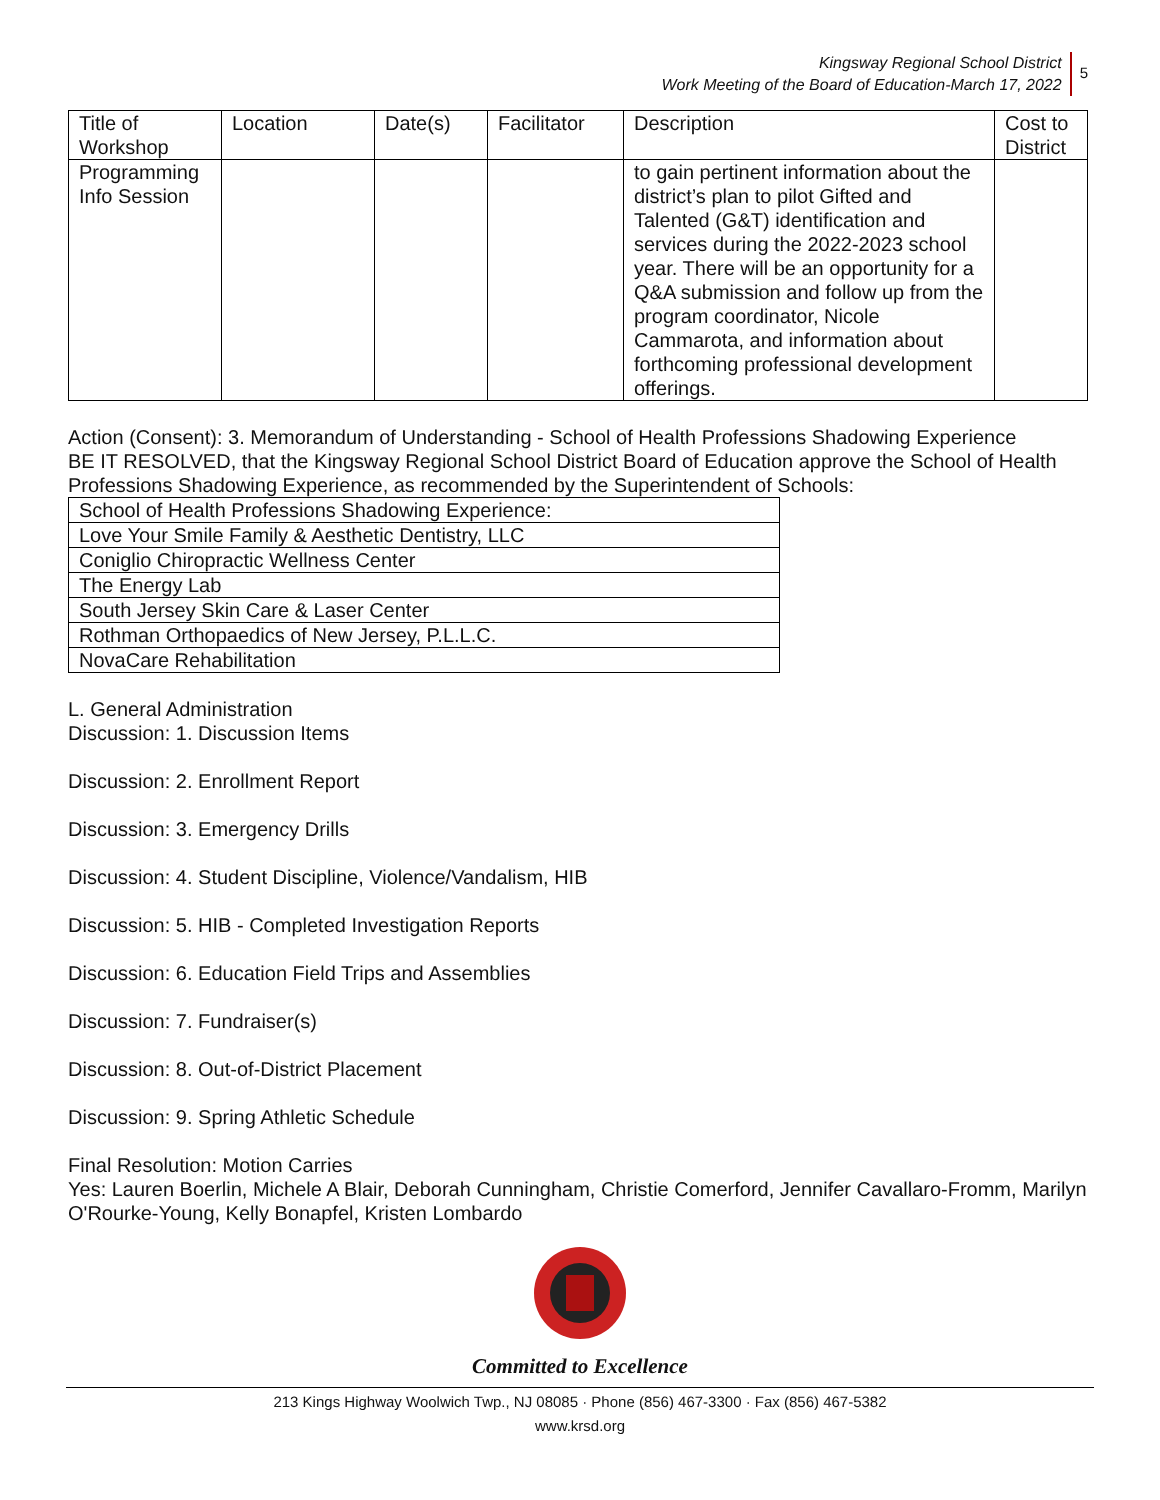Kingsway Regional School District
Work Meeting of the Board of Education-March 17, 2022
5
| Title of Workshop | Location | Date(s) | Facilitator | Description | Cost to District |
| --- | --- | --- | --- | --- | --- |
| Programming Info Session | | | | to gain pertinent information about the district’s plan to pilot Gifted and Talented (G&T) identification and services during the 2022-2023 school year. There will be an opportunity for a Q&A submission and follow up from the program coordinator, Nicole Cammarota, and information about forthcoming professional development offerings. | |
Action (Consent): 3. Memorandum of Understanding - School of Health Professions Shadowing Experience
BE IT RESOLVED, that the Kingsway Regional School District Board of Education approve the School of Health Professions Shadowing Experience, as recommended by the Superintendent of Schools:
| School of Health Professions Shadowing Experience: |
| Love Your Smile Family & Aesthetic Dentistry, LLC |
| Coniglio Chiropractic Wellness Center |
| The Energy Lab |
| South Jersey Skin Care & Laser Center |
| Rothman Orthopaedics of New Jersey, P.L.L.C. |
| NovaCare Rehabilitation |
L. General Administration
Discussion: 1. Discussion Items
Discussion: 2. Enrollment Report
Discussion: 3. Emergency Drills
Discussion: 4. Student Discipline, Violence/Vandalism, HIB
Discussion: 5. HIB - Completed Investigation Reports
Discussion: 6. Education Field Trips and Assemblies
Discussion: 7. Fundraiser(s)
Discussion: 8. Out-of-District Placement
Discussion: 9. Spring Athletic Schedule
Final Resolution: Motion Carries
Yes: Lauren Boerlin, Michele A Blair, Deborah Cunningham, Christie Comerford, Jennifer Cavallaro-Fromm, Marilyn O'Rourke-Young, Kelly Bonapfel, Kristen Lombardo
Committed to Excellence
213 Kings Highway Woolwich Twp., NJ 08085 · Phone (856) 467-3300 · Fax (856) 467-5382
www.krsd.org